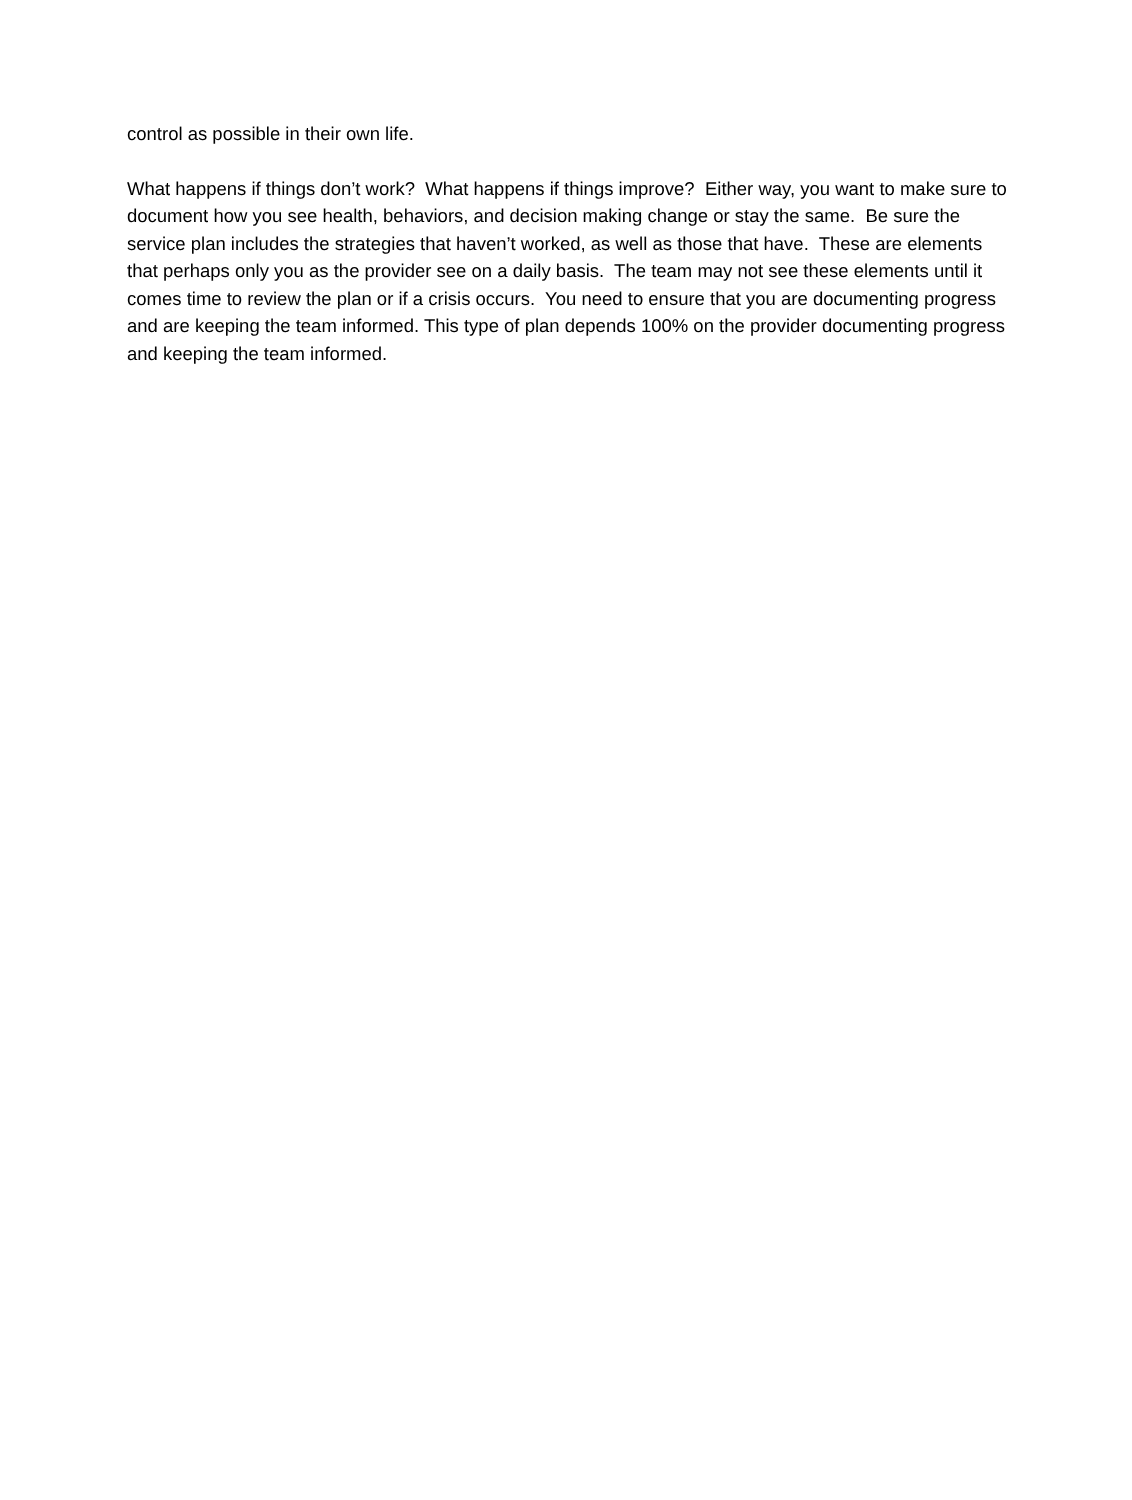control as possible in their own life.
What happens if things don’t work? What happens if things improve? Either way, you want to make sure to document how you see health, behaviors, and decision making change or stay the same. Be sure the service plan includes the strategies that haven’t worked, as well as those that have. These are elements that perhaps only you as the provider see on a daily basis. The team may not see these elements until it comes time to review the plan or if a crisis occurs. You need to ensure that you are documenting progress and are keeping the team informed. This type of plan depends 100% on the provider documenting progress and keeping the team informed.